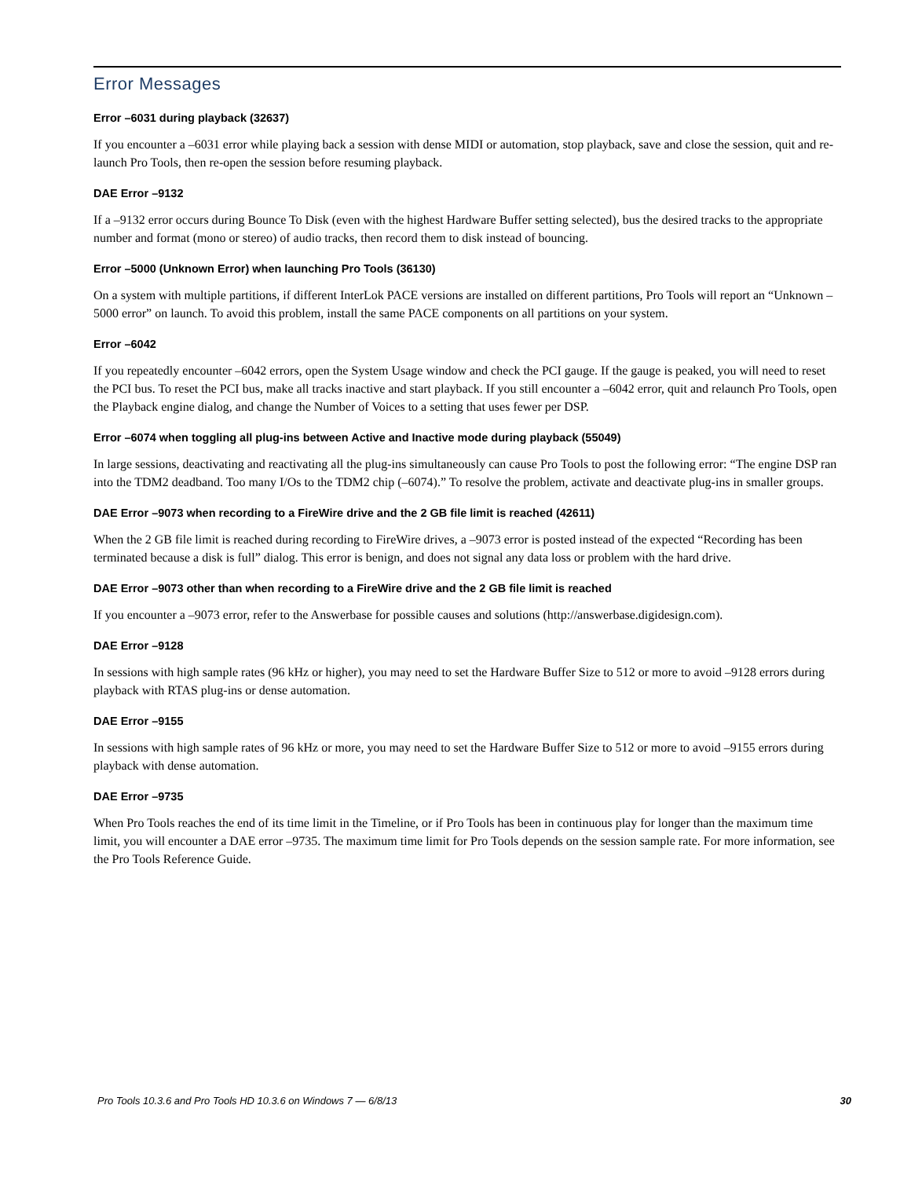Error Messages
Error –6031 during playback (32637)
If you encounter a –6031 error while playing back a session with dense MIDI or automation, stop playback, save and close the session, quit and re-launch Pro Tools, then re-open the session before resuming playback.
DAE Error –9132
If a –9132 error occurs during Bounce To Disk (even with the highest Hardware Buffer setting selected), bus the desired tracks to the appropriate number and format (mono or stereo) of audio tracks, then record them to disk instead of bouncing.
Error –5000 (Unknown Error) when launching Pro Tools (36130)
On a system with multiple partitions, if different InterLok PACE versions are installed on different partitions, Pro Tools will report an “Unknown –5000 error” on launch. To avoid this problem, install the same PACE components on all partitions on your system.
Error –6042
If you repeatedly encounter –6042 errors, open the System Usage window and check the PCI gauge. If the gauge is peaked, you will need to reset the PCI bus. To reset the PCI bus, make all tracks inactive and start playback. If you still encounter a –6042 error, quit and relaunch Pro Tools, open the Playback engine dialog, and change the Number of Voices to a setting that uses fewer per DSP.
Error –6074 when toggling all plug-ins between Active and Inactive mode during playback (55049)
In large sessions, deactivating and reactivating all the plug-ins simultaneously can cause Pro Tools to post the following error: “The engine DSP ran into the TDM2 deadband. Too many I/Os to the TDM2 chip (–6074).” To resolve the problem, activate and deactivate plug-ins in smaller groups.
DAE Error –9073 when recording to a FireWire drive and the 2 GB file limit is reached (42611)
When the 2 GB file limit is reached during recording to FireWire drives, a –9073 error is posted instead of the expected “Recording has been terminated because a disk is full” dialog. This error is benign, and does not signal any data loss or problem with the hard drive.
DAE Error –9073 other than when recording to a FireWire drive and the 2 GB file limit is reached
If you encounter a –9073 error, refer to the Answerbase for possible causes and solutions (http://answerbase.digidesign.com).
DAE Error –9128
In sessions with high sample rates (96 kHz or higher), you may need to set the Hardware Buffer Size to 512 or more to avoid –9128 errors during playback with RTAS plug-ins or dense automation.
DAE Error –9155
In sessions with high sample rates of 96 kHz or more, you may need to set the Hardware Buffer Size to 512 or more to avoid –9155 errors during playback with dense automation.
DAE Error –9735
When Pro Tools reaches the end of its time limit in the Timeline, or if Pro Tools has been in continuous play for longer than the maximum time limit, you will encounter a DAE error –9735. The maximum time limit for Pro Tools depends on the session sample rate. For more information, see the Pro Tools Reference Guide.
Pro Tools 10.3.6 and Pro Tools HD 10.3.6 on Windows 7 — 6/8/13 30